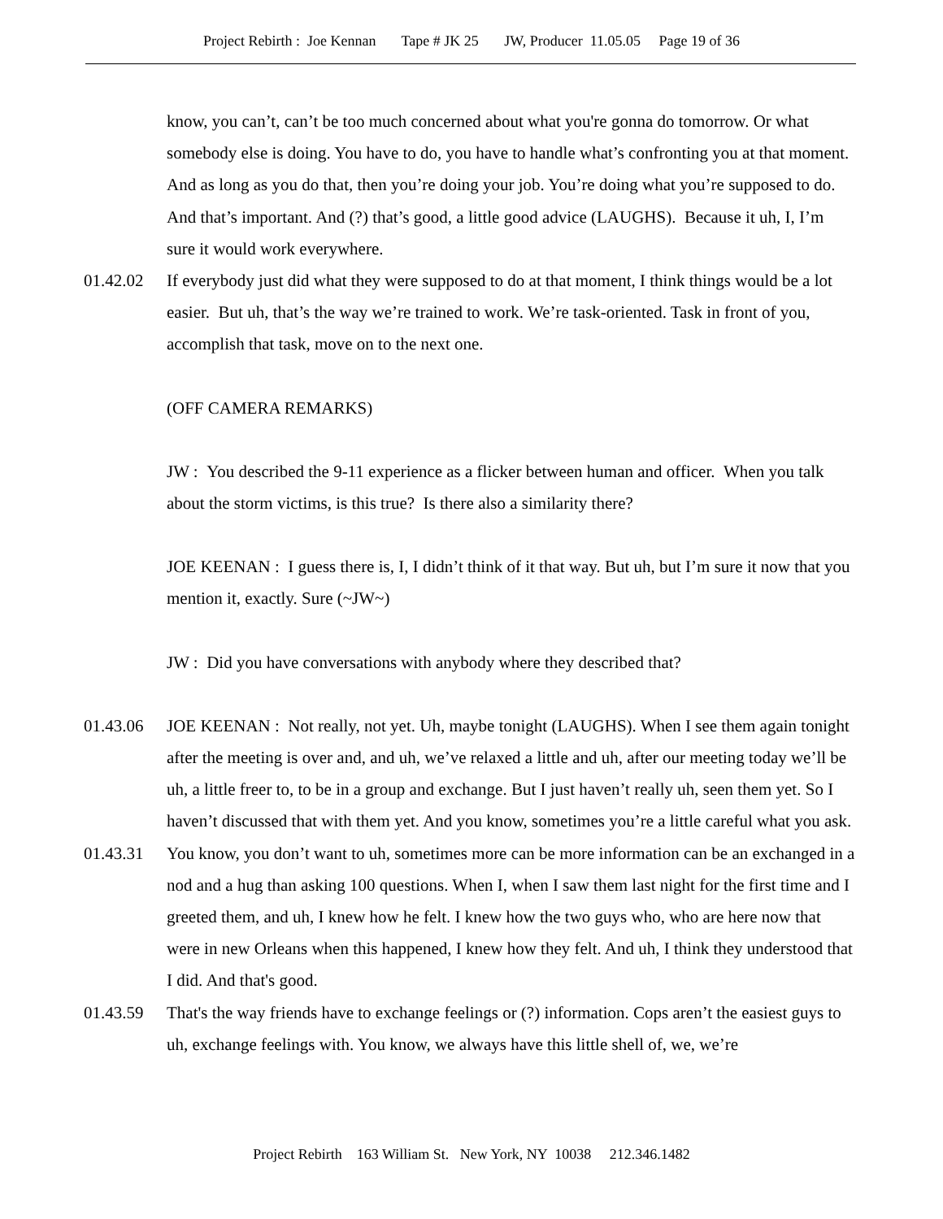Project Rebirth : Joe Kennan Tape # JK 25 JW, Producer 11.05.05 Page 19 of 36
know, you can’t, can’t be too much concerned about what you're gonna do tomorrow. Or what somebody else is doing. You have to do, you have to handle what’s confronting you at that moment. And as long as you do that, then you’re doing your job. You’re doing what you’re supposed to do. And that’s important. And (?) that’s good, a little good advice (LAUGHS). Because it uh, I, I’m sure it would work everywhere.
01.42.02 If everybody just did what they were supposed to do at that moment, I think things would be a lot easier. But uh, that’s the way we’re trained to work. We’re task-oriented. Task in front of you, accomplish that task, move on to the next one.
(OFF CAMERA REMARKS)
JW : You described the 9-11 experience as a flicker between human and officer. When you talk about the storm victims, is this true? Is there also a similarity there?
JOE KEENAN : I guess there is, I, I didn’t think of it that way. But uh, but I’m sure it now that you mention it, exactly. Sure (~JW~)
JW : Did you have conversations with anybody where they described that?
01.43.06 JOE KEENAN : Not really, not yet. Uh, maybe tonight (LAUGHS). When I see them again tonight after the meeting is over and, and uh, we’ve relaxed a little and uh, after our meeting today we’ll be uh, a little freer to, to be in a group and exchange. But I just haven’t really uh, seen them yet. So I haven’t discussed that with them yet. And you know, sometimes you’re a little careful what you ask.
01.43.31 You know, you don’t want to uh, sometimes more can be more information can be an exchanged in a nod and a hug than asking 100 questions. When I, when I saw them last night for the first time and I greeted them, and uh, I knew how he felt. I knew how the two guys who, who are here now that were in new Orleans when this happened, I knew how they felt. And uh, I think they understood that I did. And that's good.
01.43.59 That's the way friends have to exchange feelings or (?) information. Cops aren’t the easiest guys to uh, exchange feelings with. You know, we always have this little shell of, we, we’re
Project Rebirth 163 William St. New York, NY 10038 212.346.1482